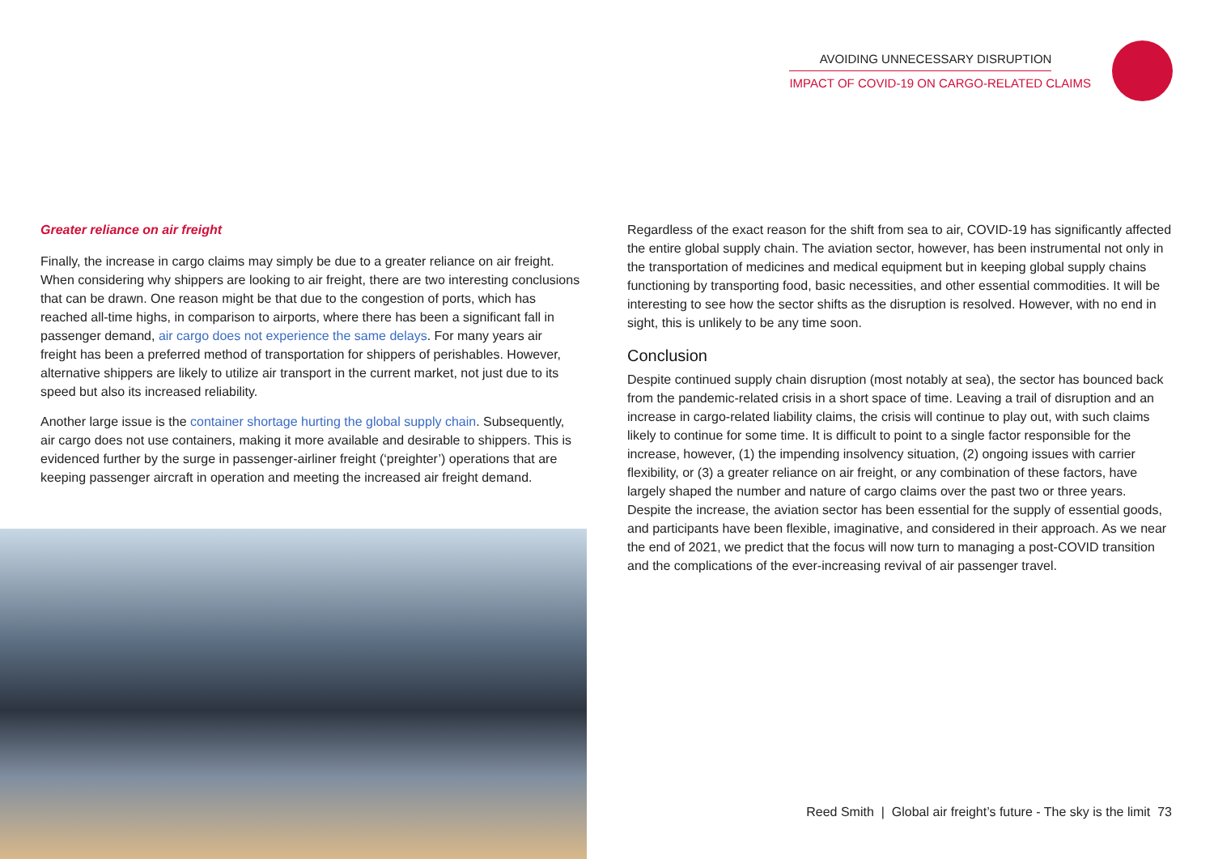AVOIDING UNNECESSARY DISRUPTION
IMPACT OF COVID-19 ON CARGO-RELATED CLAIMS
Greater reliance on air freight
Finally, the increase in cargo claims may simply be due to a greater reliance on air freight. When considering why shippers are looking to air freight, there are two interesting conclusions that can be drawn. One reason might be that due to the congestion of ports, which has reached all-time highs, in comparison to airports, where there has been a significant fall in passenger demand, air cargo does not experience the same delays. For many years air freight has been a preferred method of transportation for shippers of perishables. However, alternative shippers are likely to utilize air transport in the current market, not just due to its speed but also its increased reliability.
Another large issue is the container shortage hurting the global supply chain. Subsequently, air cargo does not use containers, making it more available and desirable to shippers. This is evidenced further by the surge in passenger-airliner freight (‘preighter’) operations that are keeping passenger aircraft in operation and meeting the increased air freight demand.
Regardless of the exact reason for the shift from sea to air, COVID-19 has significantly affected the entire global supply chain. The aviation sector, however, has been instrumental not only in the transportation of medicines and medical equipment but in keeping global supply chains functioning by transporting food, basic necessities, and other essential commodities. It will be interesting to see how the sector shifts as the disruption is resolved. However, with no end in sight, this is unlikely to be any time soon.
Conclusion
Despite continued supply chain disruption (most notably at sea), the sector has bounced back from the pandemic-related crisis in a short space of time. Leaving a trail of disruption and an increase in cargo-related liability claims, the crisis will continue to play out, with such claims likely to continue for some time. It is difficult to point to a single factor responsible for the increase, however, (1) the impending insolvency situation, (2) ongoing issues with carrier flexibility, or (3) a greater reliance on air freight, or any combination of these factors, have largely shaped the number and nature of cargo claims over the past two or three years. Despite the increase, the aviation sector has been essential for the supply of essential goods, and participants have been flexible, imaginative, and considered in their approach. As we near the end of 2021, we predict that the focus will now turn to managing a post-COVID transition and the complications of the ever-increasing revival of air passenger travel.
Reed Smith | Global air freight’s future - The sky is the limit 73